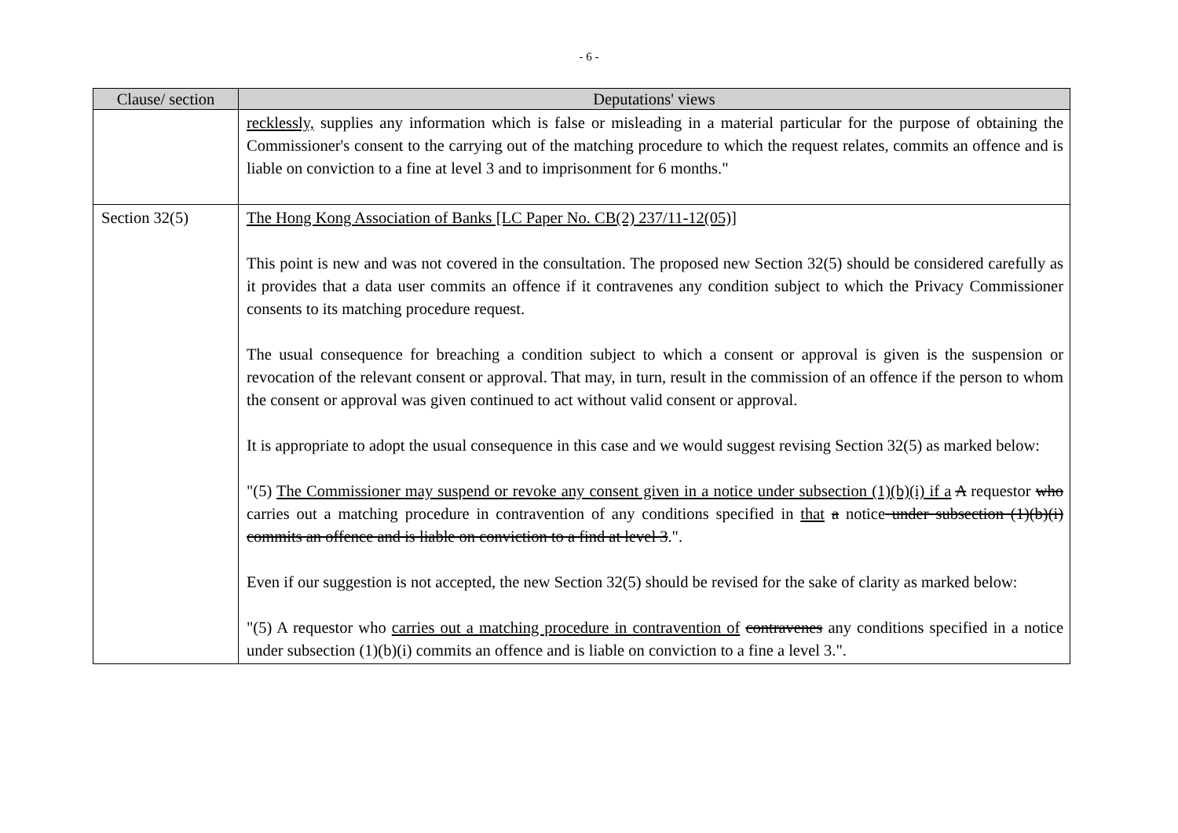- 6 -
| Clause/ section | Deputations' views |
| --- | --- |
| | recklessly, supplies any information which is false or misleading in a material particular for the purpose of obtaining the Commissioner's consent to the carrying out of the matching procedure to which the request relates, commits an offence and is liable on conviction to a fine at level 3 and to imprisonment for 6 months." |
| Section 32(5) | The Hong Kong Association of Banks [LC Paper No. CB(2) 237/11-12(05)] This point is new and was not covered in the consultation. The proposed new Section 32(5) should be considered carefully as it provides that a data user commits an offence if it contravenes any condition subject to which the Privacy Commissioner consents to its matching procedure request. The usual consequence for breaching a condition subject to which a consent or approval is given is the suspension or revocation of the relevant consent or approval. That may, in turn, result in the commission of an offence if the person to whom the consent or approval was given continued to act without valid consent or approval. It is appropriate to adopt the usual consequence in this case and we would suggest revising Section 32(5) as marked below: "(5) The Commissioner may suspend or revoke any consent given in a notice under subsection (1)(b)(i) if a A requestor who carries out a matching procedure in contravention of any conditions specified in that a notice under subsection (1)(b)(i) commits an offence and is liable on conviction to a find at level 3 .". Even if our suggestion is not accepted, the new Section 32(5) should be revised for the sake of clarity as marked below: "(5) A requestor who carries out a matching procedure in contravention of contravenes any conditions specified in a notice under subsection (1)(b)(i) commits an offence and is liable on conviction to a fine a level 3.". |